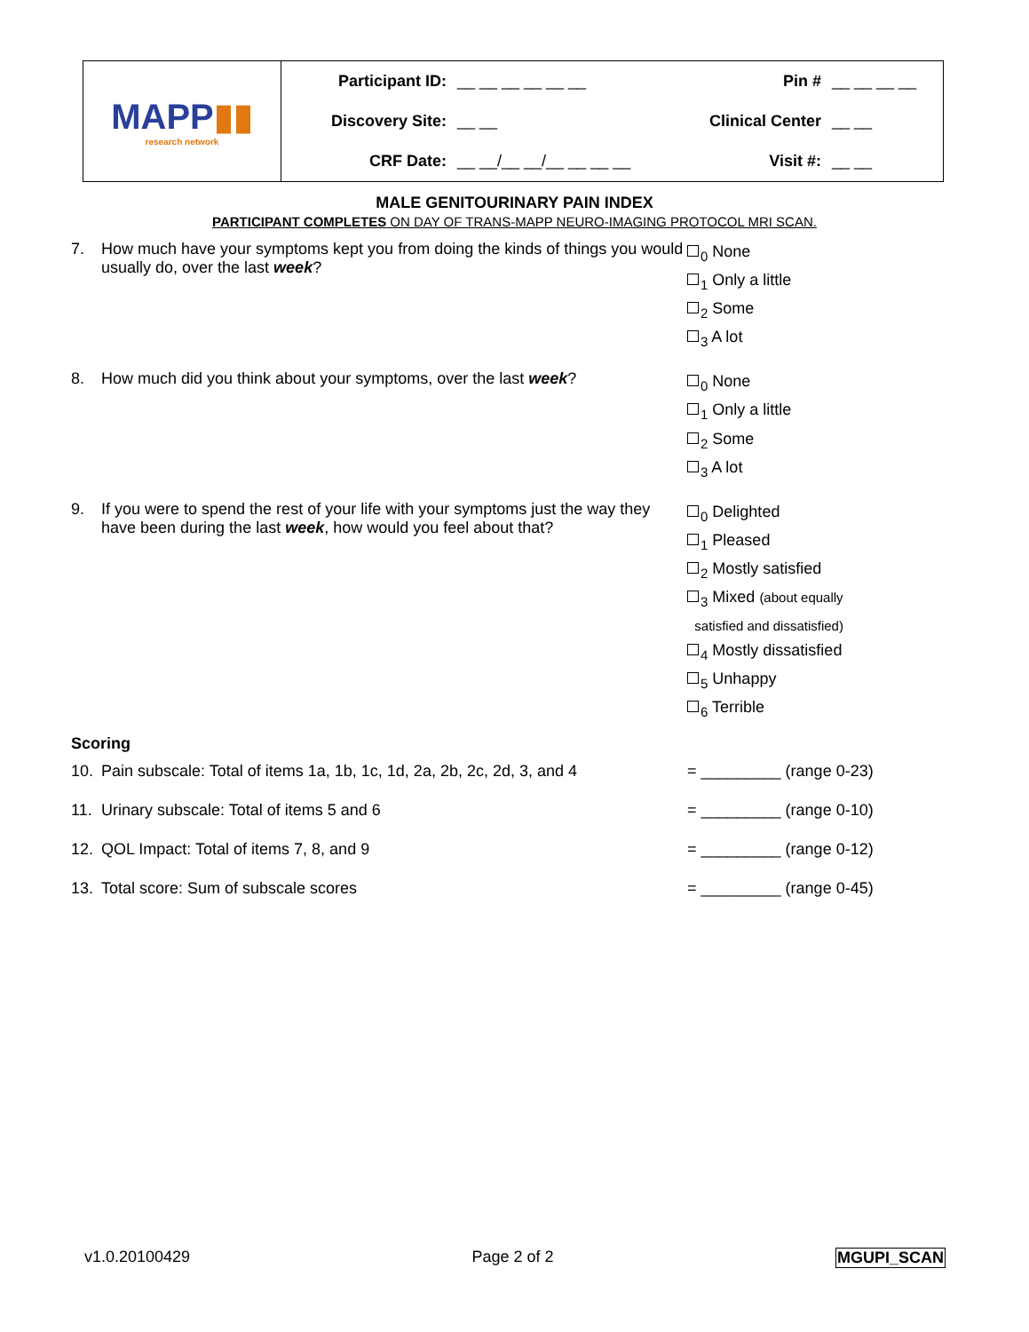| MAPP ▮▮ research network | Participant ID: | __ __ __ __ __ __ | Pin # | __ __ __ __ |
| | Discovery Site: | __ __ | Clinical Center | __ __ |
| | CRF Date: | __ __/__ __/__ __ __ __ | Visit #: | __ __ |
MALE GENITOURINARY PAIN INDEX
PARTICIPANT COMPLETES ON DAY OF TRANS-MAPP NEURO-IMAGING PROTOCOL MRI SCAN.
| 7. | How much have your symptoms kept you from doing the kinds of things you would usually do, over the last week ? | <sub>0</sub> None <sub>1</sub> Only a little <sub>2</sub> Some <sub>3</sub> A lot |
| 8. | How much did you think about your symptoms, over the last week ? | <sub>0</sub> None <sub>1</sub> Only a little <sub>2</sub> Some <sub>3</sub> A lot |
| 9. | If you were to spend the rest of your life with your symptoms just the way they have been during the last week , how would you feel about that? | <sub>0</sub> Delighted <sub>1</sub> Pleased <sub>2</sub> Mostly satisfied <sub>3</sub> Mixed (about equally satisfied and dissatisfied) <sub>4</sub> Mostly dissatisfied <sub>5</sub> Unhappy <sub>6</sub> Terrible |
Scoring
| 10. | Pain subscale: Total of items 1a, 1b, 1c, 1d, 2a, 2b, 2c, 2d, 3, and 4 | = _________ (range 0-23) |
| 11. | Urinary subscale: Total of items 5 and 6 | = _________ (range 0-10) |
| 12. | QOL Impact: Total of items 7, 8, and 9 | = _________ (range 0-12) |
| 13. | Total score: Sum of subscale scores | = _________ (range 0-45) |
v1.0.20100429 Page 2 of 2 MGUPI_SCAN